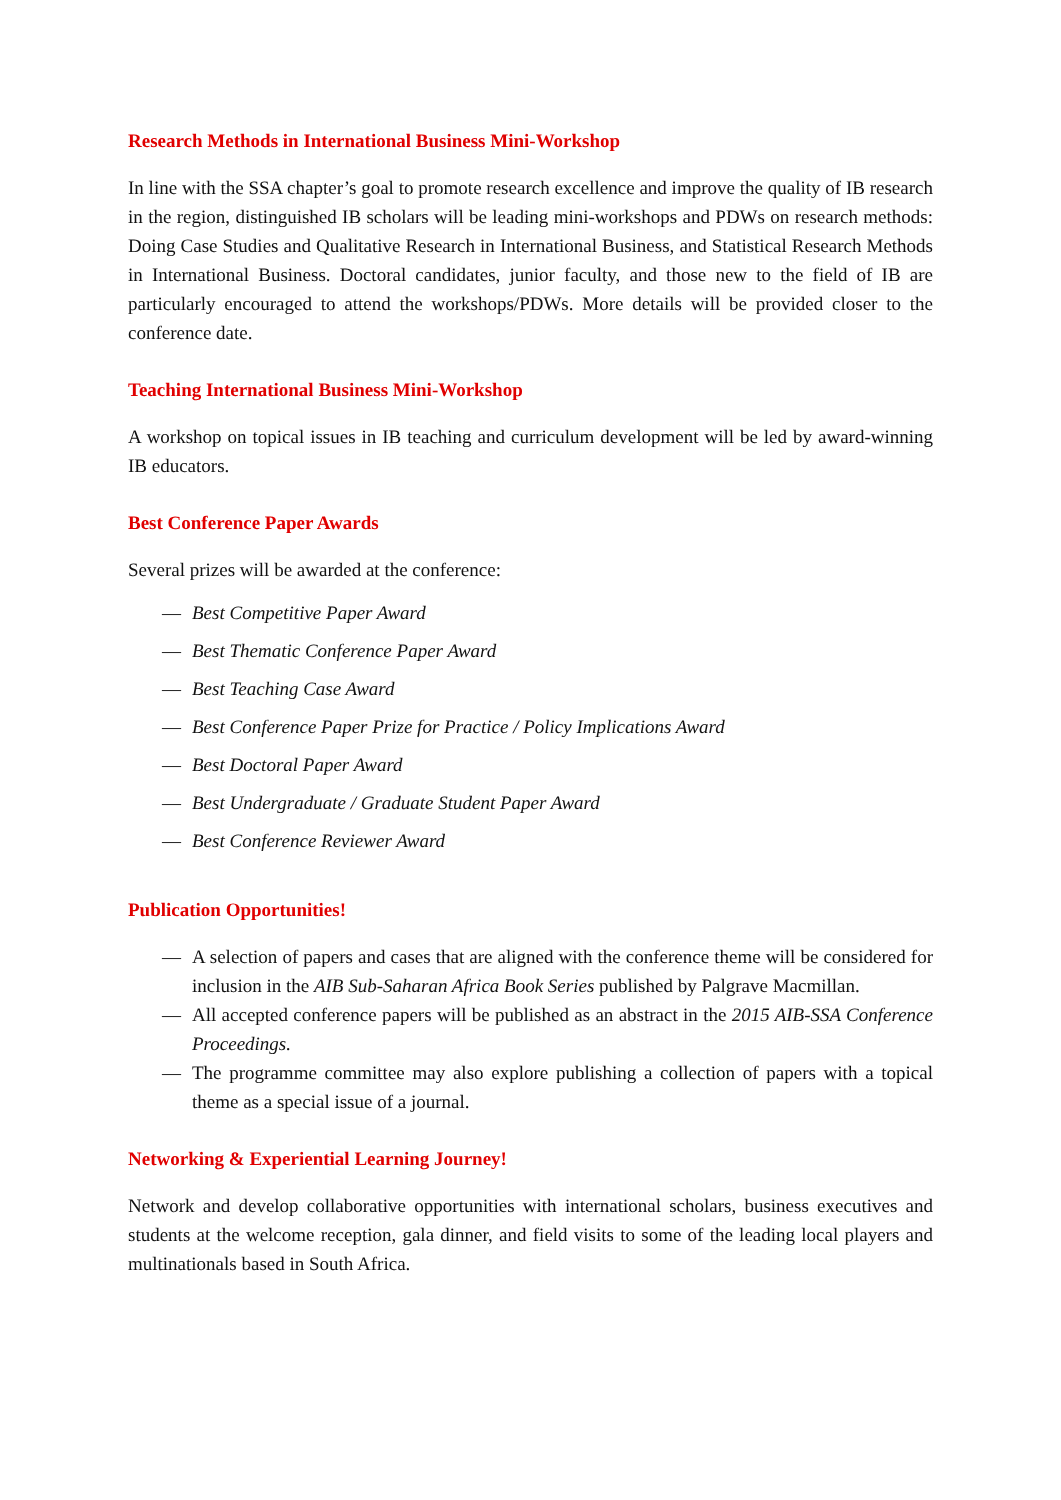Research Methods in International Business Mini-Workshop
In line with the SSA chapter’s goal to promote research excellence and improve the quality of IB research in the region, distinguished IB scholars will be leading mini-workshops and PDWs on research methods: Doing Case Studies and Qualitative Research in International Business, and Statistical Research Methods in International Business. Doctoral candidates, junior faculty, and those new to the field of IB are particularly encouraged to attend the workshops/PDWs. More details will be provided closer to the conference date.
Teaching International Business Mini-Workshop
A workshop on topical issues in IB teaching and curriculum development will be led by award-winning IB educators.
Best Conference Paper Awards
Several prizes will be awarded at the conference:
— Best Competitive Paper Award
— Best Thematic Conference Paper Award
— Best Teaching Case Award
— Best Conference Paper Prize for Practice / Policy Implications Award
— Best Doctoral Paper Award
— Best Undergraduate / Graduate Student Paper Award
— Best Conference Reviewer Award
Publication Opportunities!
— A selection of papers and cases that are aligned with the conference theme will be considered for inclusion in the AIB Sub-Saharan Africa Book Series published by Palgrave Macmillan.
— All accepted conference papers will be published as an abstract in the 2015 AIB-SSA Conference Proceedings.
— The programme committee may also explore publishing a collection of papers with a topical theme as a special issue of a journal.
Networking & Experiential Learning Journey!
Network and develop collaborative opportunities with international scholars, business executives and students at the welcome reception, gala dinner, and field visits to some of the leading local players and multinationals based in South Africa.